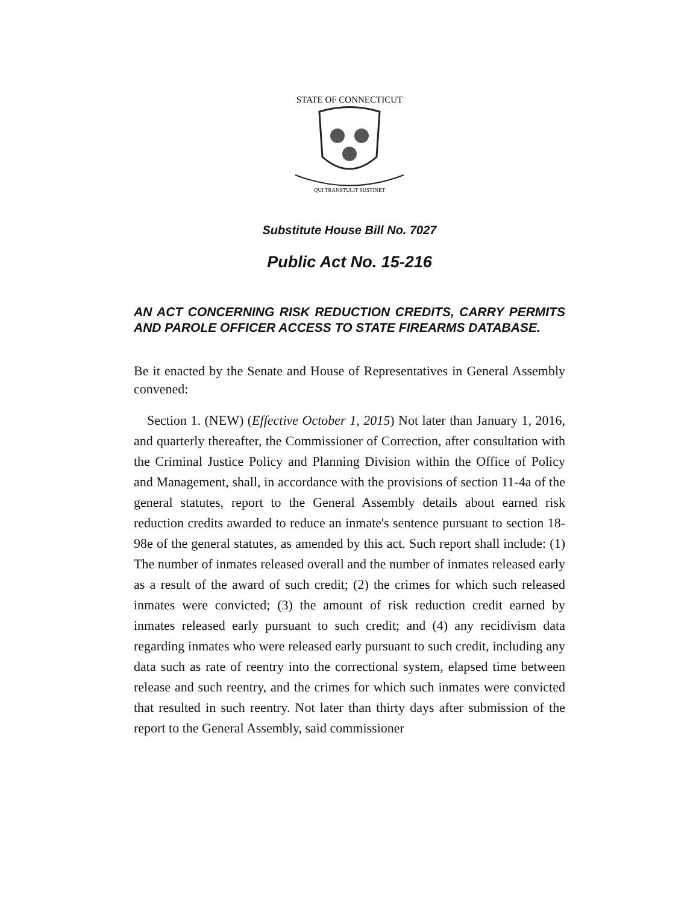STATE OF CONNECTICUT
QUI TRANSTULIT SUSTINET
Substitute House Bill No. 7027
Public Act No. 15-216
AN ACT CONCERNING RISK REDUCTION CREDITS, CARRY PERMITS AND PAROLE OFFICER ACCESS TO STATE FIREARMS DATABASE.
Be it enacted by the Senate and House of Representatives in General Assembly convened:
Section 1. (NEW) (Effective October 1, 2015) Not later than January 1, 2016, and quarterly thereafter, the Commissioner of Correction, after consultation with the Criminal Justice Policy and Planning Division within the Office of Policy and Management, shall, in accordance with the provisions of section 11-4a of the general statutes, report to the General Assembly details about earned risk reduction credits awarded to reduce an inmate's sentence pursuant to section 18-98e of the general statutes, as amended by this act. Such report shall include: (1) The number of inmates released overall and the number of inmates released early as a result of the award of such credit; (2) the crimes for which such released inmates were convicted; (3) the amount of risk reduction credit earned by inmates released early pursuant to such credit; and (4) any recidivism data regarding inmates who were released early pursuant to such credit, including any data such as rate of reentry into the correctional system, elapsed time between release and such reentry, and the crimes for which such inmates were convicted that resulted in such reentry. Not later than thirty days after submission of the report to the General Assembly, said commissioner